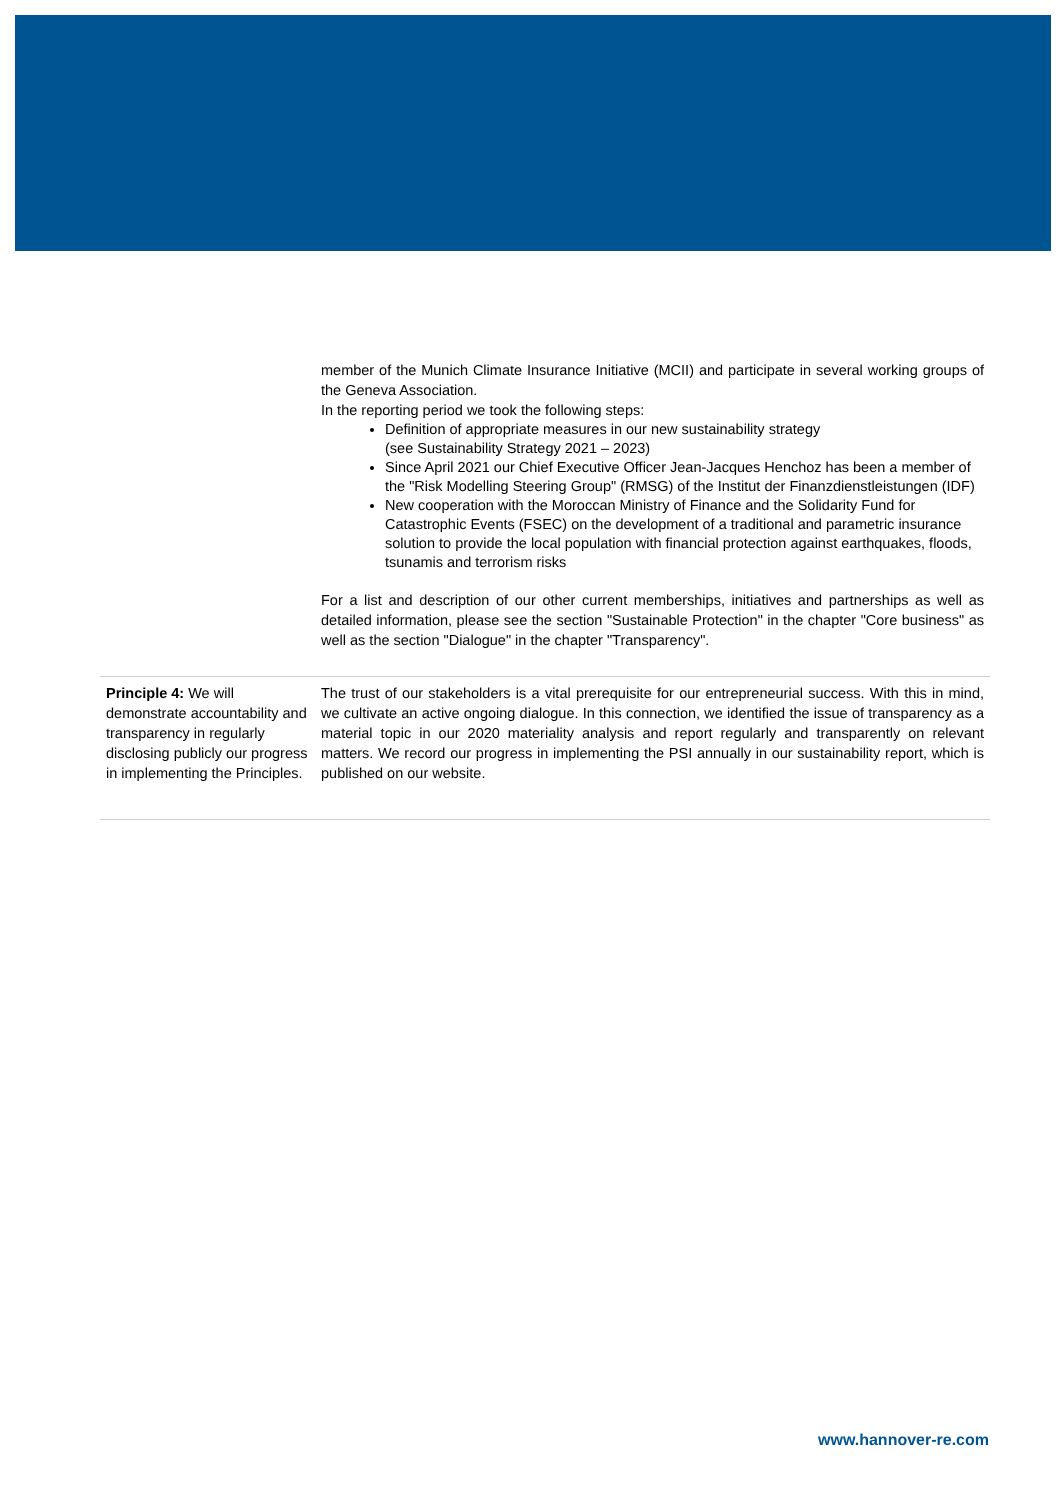| | member of the Munich Climate Insurance Initiative (MCII) and participate in several working groups of the Geneva Association. In the reporting period we took the following steps: Definition of appropriate measures in our new sustainability strategy (see Sustainability Strategy 2021 – 2023) Since April 2021 our Chief Executive Officer Jean-Jacques Henchoz has been a member of the "Risk Modelling Steering Group" (RMSG) of the Institut der Finanzdienstleistungen (IDF) New cooperation with the Moroccan Ministry of Finance and the Solidarity Fund for Catastrophic Events (FSEC) on the development of a traditional and parametric insurance solution to provide the local population with financial protection against earthquakes, floods, tsunamis and terrorism risks For a list and description of our other current memberships, initiatives and partnerships as well as detailed information, please see the section "Sustainable Protection" in the chapter "Core business" as well as the section "Dialogue" in the chapter "Transparency". |
| Principle 4: We will demonstrate accountability and transparency in regularly disclosing publicly our progress in implementing the Principles. | The trust of our stakeholders is a vital prerequisite for our entrepreneurial success. With this in mind, we cultivate an active ongoing dialogue. In this connection, we identified the issue of transparency as a material topic in our 2020 materiality analysis and report regularly and transparently on relevant matters. We record our progress in implementing the PSI annually in our sustainability report, which is published on our website. |
www.hannover-re.com